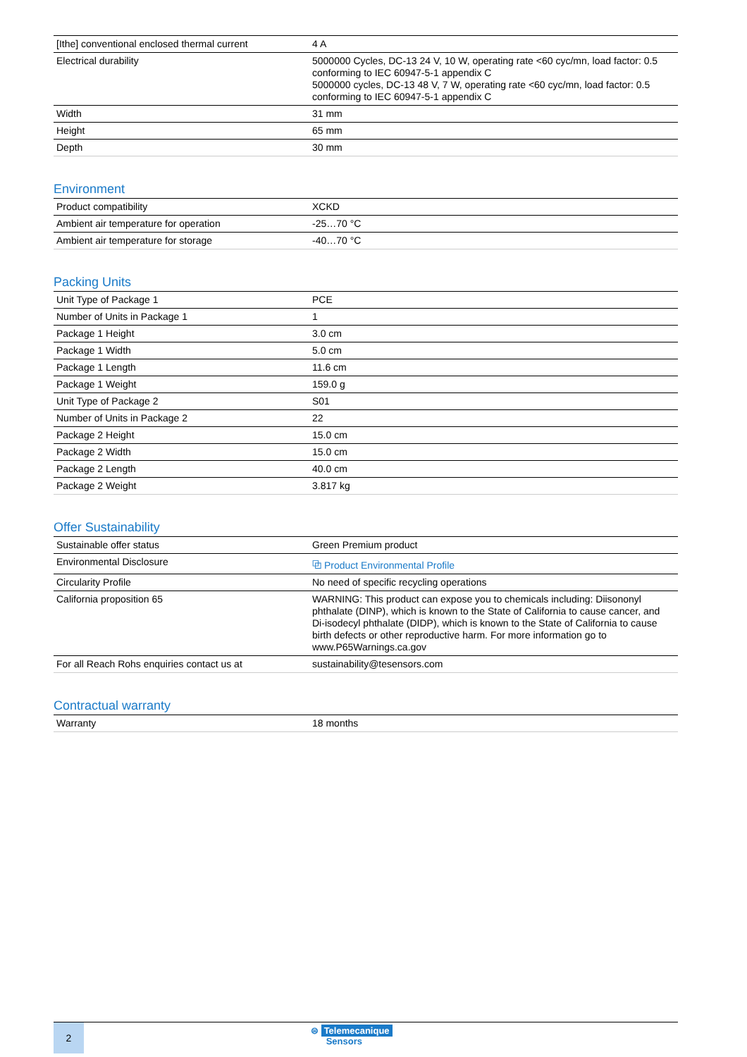| [Ithe] conventional enclosed thermal current | 4 A |
| Electrical durability | 5000000 Cycles, DC-13 24 V, 10 W, operating rate <60 cyc/mn, load factor: 0.5 conforming to IEC 60947-5-1 appendix C 5000000 cycles, DC-13 48 V, 7 W, operating rate <60 cyc/mn, load factor: 0.5 conforming to IEC 60947-5-1 appendix C |
| Width | 31 mm |
| Height | 65 mm |
| Depth | 30 mm |
Environment
| Product compatibility | XCKD |
| Ambient air temperature for operation | -25…70 °C |
| Ambient air temperature for storage | -40…70 °C |
Packing Units
| Unit Type of Package 1 | PCE |
| Number of Units in Package 1 | 1 |
| Package 1 Height | 3.0 cm |
| Package 1 Width | 5.0 cm |
| Package 1 Length | 11.6 cm |
| Package 1 Weight | 159.0 g |
| Unit Type of Package 2 | S01 |
| Number of Units in Package 2 | 22 |
| Package 2 Height | 15.0 cm |
| Package 2 Width | 15.0 cm |
| Package 2 Length | 40.0 cm |
| Package 2 Weight | 3.817 kg |
Offer Sustainability
| Sustainable offer status | Green Premium product |
| Environmental Disclosure | ⧉ Product Environmental Profile |
| Circularity Profile | No need of specific recycling operations |
| California proposition 65 | WARNING: This product can expose you to chemicals including: Diisononyl phthalate (DINP), which is known to the State of California to cause cancer, and Di-isodecyl phthalate (DIDP), which is known to the State of California to cause birth defects or other reproductive harm. For more information go to www.P65Warnings.ca.gov |
| For all Reach Rohs enquiries contact us at | sustainability@tesensors.com |
Contractual warranty
| Warranty | 18 months |
2
⊜ Telemecanique
Sensors